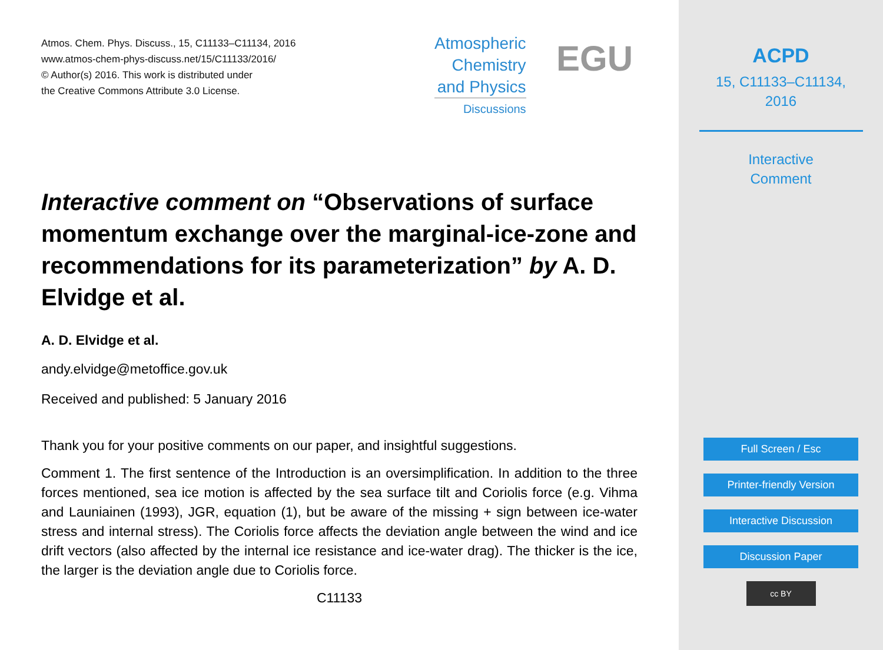Atmos. Chem. Phys. Discuss., 15, C11133–C11134, 2016
www.atmos-chem-phys-discuss.net/15/C11133/2016/
© Author(s) 2016. This work is distributed under
the Creative Commons Attribute 3.0 License.
Atmospheric
Chemistry
and Physics
Discussions
EGU
Interactive comment on “Observations of surface momentum exchange over the marginal-ice-zone and recommendations for its parameterization” by A. D. Elvidge et al.
A. D. Elvidge et al.
andy.elvidge@metoffice.gov.uk
Received and published: 5 January 2016
Thank you for your positive comments on our paper, and insightful suggestions.
Comment 1. The first sentence of the Introduction is an oversimplification. In addition to the three forces mentioned, sea ice motion is affected by the sea surface tilt and Coriolis force (e.g. Vihma and Launiainen (1993), JGR, equation (1), but be aware of the missing + sign between ice-water stress and internal stress). The Coriolis force affects the deviation angle between the wind and ice drift vectors (also affected by the internal ice resistance and ice-water drag). The thicker is the ice, the larger is the deviation angle due to Coriolis force.
C11133
ACPD
15, C11133–C11134,
2016
Interactive
Comment
Full Screen / Esc
Printer-friendly Version
Interactive Discussion
Discussion Paper
cc BY